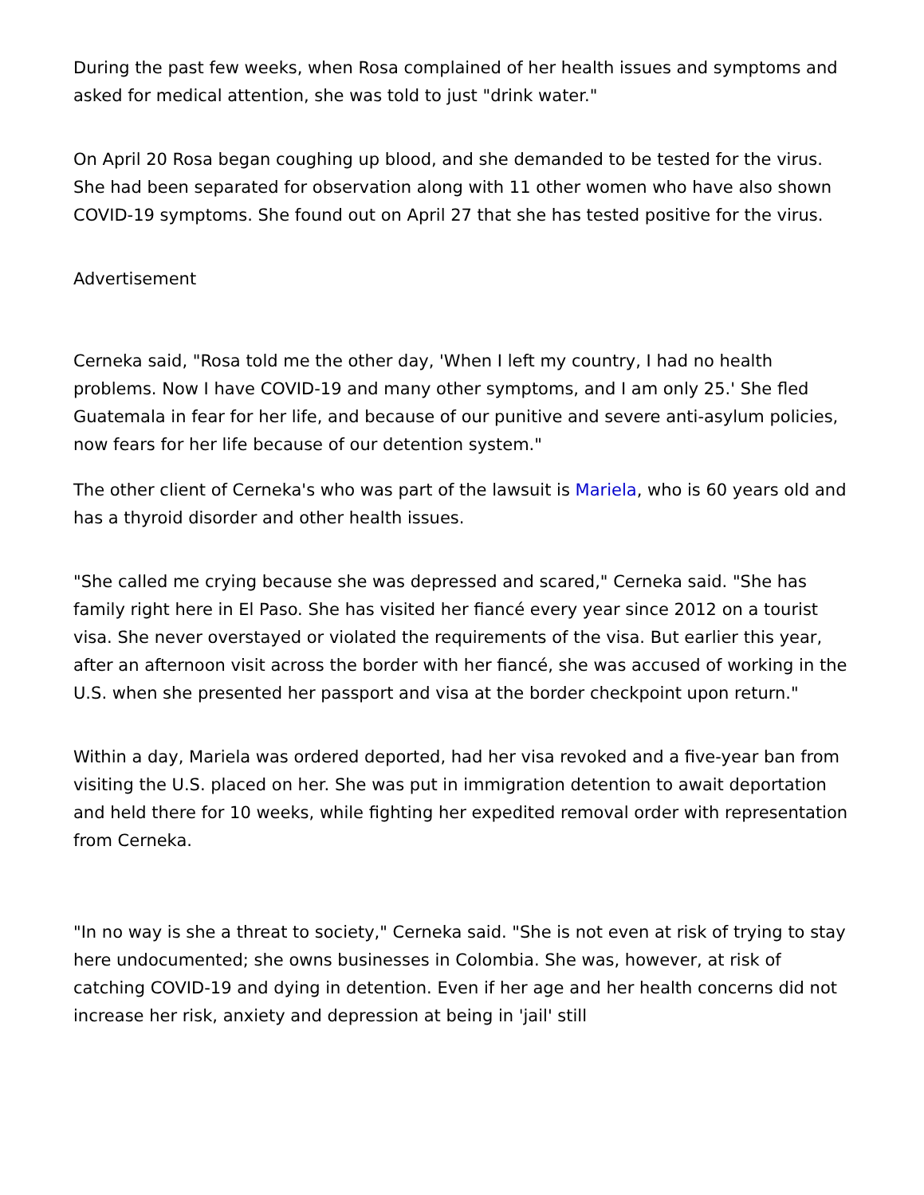During the past few weeks, when Rosa complained of her health issues and symptoms and asked for medical attention, she was told to just "drink water."
On April 20 Rosa began coughing up blood, and she demanded to be tested for the virus. She had been separated for observation along with 11 other women who have also shown COVID-19 symptoms. She found out on April 27 that she has tested positive for the virus.
Advertisement
Cerneka said, "Rosa told me the other day, 'When I left my country, I had no health problems. Now I have COVID-19 and many other symptoms, and I am only 25.' She fled Guatemala in fear for her life, and because of our punitive and severe anti-asylum policies, now fears for her life because of our detention system."
The other client of Cerneka's who was part of the lawsuit is Mariela, who is 60 years old and has a thyroid disorder and other health issues.
"She called me crying because she was depressed and scared," Cerneka said. "She has family right here in El Paso. She has visited her fiancé every year since 2012 on a tourist visa. She never overstayed or violated the requirements of the visa. But earlier this year, after an afternoon visit across the border with her fiancé, she was accused of working in the U.S. when she presented her passport and visa at the border checkpoint upon return."
Within a day, Mariela was ordered deported, had her visa revoked and a five-year ban from visiting the U.S. placed on her. She was put in immigration detention to await deportation and held there for 10 weeks, while fighting her expedited removal order with representation from Cerneka.
"In no way is she a threat to society," Cerneka said. "She is not even at risk of trying to stay here undocumented; she owns businesses in Colombia. She was, however, at risk of catching COVID-19 and dying in detention. Even if her age and her health concerns did not increase her risk, anxiety and depression at being in 'jail' still